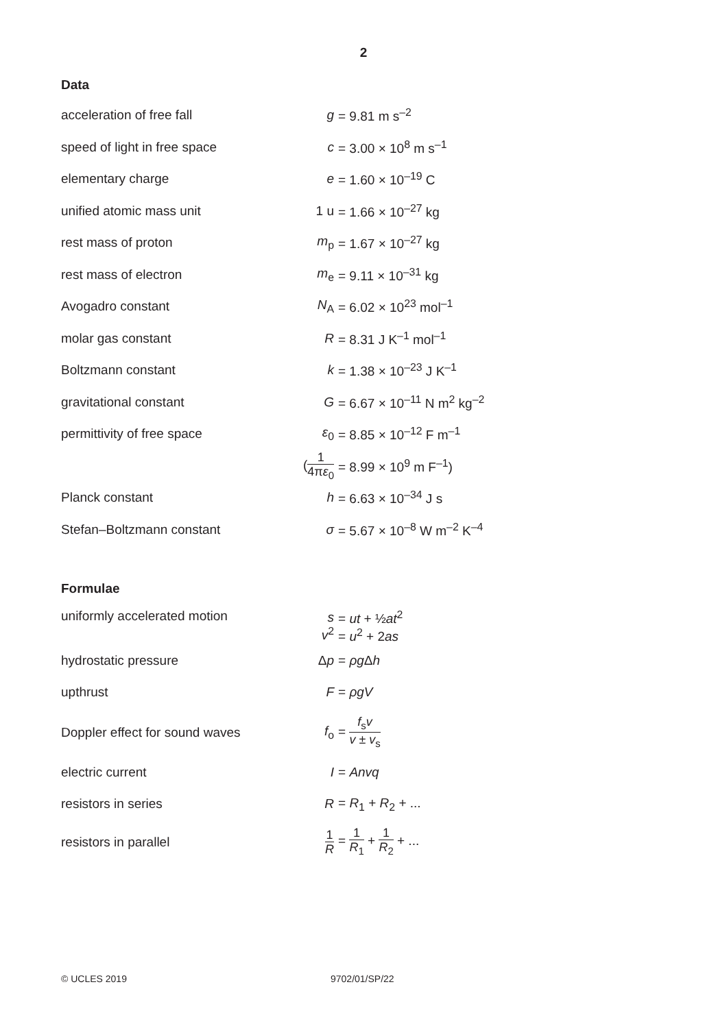2
Data
| acceleration of free fall | g | = 9.81 m s<sup>–2</sup> |
| speed of light in free space | c | = 3.00 × 10<sup>8</sup> m s<sup>–1</sup> |
| elementary charge | e | = 1.60 × 10<sup>–19</sup> C |
| unified atomic mass unit | 1 u | = 1.66 × 10<sup>–27</sup> kg |
| rest mass of proton | m<sub>p</sub> | = 1.67 × 10<sup>–27</sup> kg |
| rest mass of electron | m<sub>e</sub> | = 9.11 × 10<sup>–31</sup> kg |
| Avogadro constant | N<sub>A</sub> | = 6.02 × 10<sup>23</sup> mol<sup>–1</sup> |
| molar gas constant | R | = 8.31 J K<sup>–1</sup> mol<sup>–1</sup> |
| Boltzmann constant | k | = 1.38 × 10<sup>–23</sup> J K<sup>–1</sup> |
| gravitational constant | G | = 6.67 × 10<sup>–11</sup> N m<sup>2</sup> kg<sup>–2</sup> |
| permittivity of free space | ε<sub>0</sub> | = 8.85 × 10<sup>–12</sup> F m<sup>–1</sup> |
| | ( 1 4π ε<sub>0</sub> | = 8.99 × 10<sup>9</sup> m F<sup>–1</sup>) |
| Planck constant | h | = 6.63 × 10<sup>–34</sup> J s |
| Stefan–Boltzmann constant | σ | = 5.67 × 10<sup>–8</sup> W m<sup>–2</sup> K<sup>–4</sup> |
Formulae
| uniformly accelerated motion | s v<sup>2</sup> | = ut + ½ at<sup>2</sup> = u<sup>2</sup> + 2 as |
| hydrostatic pressure | Δ p | = ρg Δ h |
| upthrust | F | = ρgV |
| Doppler effect for sound waves | f<sub>o</sub> | = f<sub>s</sub> v v ± v<sub>s</sub> |
| electric current | I | = Anvq |
| resistors in series | R | = R<sub>1</sub> + R<sub>2</sub> + ... |
| resistors in parallel | 1 R | = 1 R<sub>1</sub> + 1 R<sub>2</sub> + ... |
© UCLES 2019 9702/01/SP/22